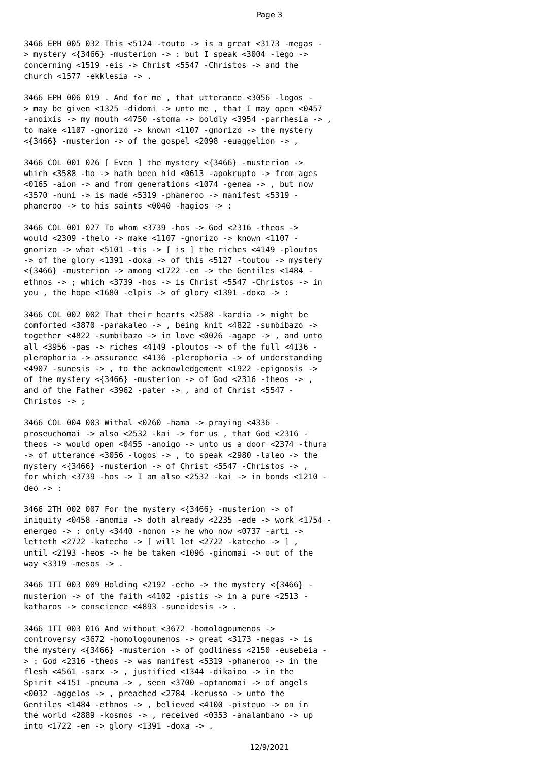Page 3
3466 EPH 005 032 This <5124 -touto -> is a great <3173 -megas - > mystery <{3466} -musterion -> : but I speak <3004 -lego -> concerning <1519 -eis -> Christ <5547 -Christos -> and the church <1577 -ekklesia -> .
3466 EPH 006 019 . And for me , that utterance <3056 -logos - > may be given <1325 -didomi -> unto me , that I may open <0457 -anoixis -> my mouth <4750 -stoma -> boldly <3954 -parrhesia -> , to make <1107 -gnorizo -> known <1107 -gnorizo -> the mystery <{3466} -musterion -> of the gospel <2098 -euaggelion -> ,
3466 COL 001 026 [ Even ] the mystery <{3466} -musterion -> which <3588 -ho -> hath been hid <0613 -apokrupto -> from ages <0165 -aion -> and from generations <1074 -genea -> , but now <3570 -nuni -> is made <5319 -phaneroo -> manifest <5319 - phaneroo -> to his saints <0040 -hagios -> :
3466 COL 001 027 To whom <3739 -hos -> God <2316 -theos -> would <2309 -thelo -> make <1107 -gnorizo -> known <1107 - gnorizo -> what <5101 -tis -> [ is ] the riches <4149 -ploutos -> of the glory <1391 -doxa -> of this <5127 -toutou -> mystery <{3466} -musterion -> among <1722 -en -> the Gentiles <1484 - ethnos -> ; which <3739 -hos -> is Christ <5547 -Christos -> in you , the hope <1680 -elpis -> of glory <1391 -doxa -> :
3466 COL 002 002 That their hearts <2588 -kardia -> might be comforted <3870 -parakaleo -> , being knit <4822 -sumbibazo -> together <4822 -sumbibazo -> in love <0026 -agape -> , and unto all <3956 -pas -> riches <4149 -ploutos -> of the full <4136 - plerophoria -> assurance <4136 -plerophoria -> of understanding <4907 -sunesis -> , to the acknowledgement <1922 -epignosis -> of the mystery <{3466} -musterion -> of God <2316 -theos -> , and of the Father <3962 -pater -> , and of Christ <5547 - Christos -> ;
3466 COL 004 003 Withal <0260 -hama -> praying <4336 - proseuchomai -> also <2532 -kai -> for us , that God <2316 - theos -> would open <0455 -anoigo -> unto us a door <2374 -thura -> of utterance <3056 -logos -> , to speak <2980 -laleo -> the mystery <{3466} -musterion -> of Christ <5547 -Christos -> , for which <3739 -hos -> I am also <2532 -kai -> in bonds <1210 - deo -> :
3466 2TH 002 007 For the mystery <{3466} -musterion -> of iniquity <0458 -anomia -> doth already <2235 -ede -> work <1754 - energeo -> : only <3440 -monon -> he who now <0737 -arti -> letteth <2722 -katecho -> [ will let <2722 -katecho -> ] , until <2193 -heos -> he be taken <1096 -ginomai -> out of the way <3319 -mesos -> .
3466 1TI 003 009 Holding <2192 -echo -> the mystery <{3466} - musterion -> of the faith <4102 -pistis -> in a pure <2513 - katharos -> conscience <4893 -suneidesis -> .
3466 1TI 003 016 And without <3672 -homologoumenos -> controversy <3672 -homologoumenos -> great <3173 -megas -> is the mystery <{3466} -musterion -> of godliness <2150 -eusebeia - > : God <2316 -theos -> was manifest <5319 -phaneroo -> in the flesh <4561 -sarx -> , justified <1344 -dikaioo -> in the Spirit <4151 -pneuma -> , seen <3700 -optanomai -> of angels <0032 -aggelos -> , preached <2784 -kerusso -> unto the Gentiles <1484 -ethnos -> , believed <4100 -pisteuo -> on in the world <2889 -kosmos -> , received <0353 -analambano -> up into <1722 -en -> glory <1391 -doxa -> .
12/9/2021